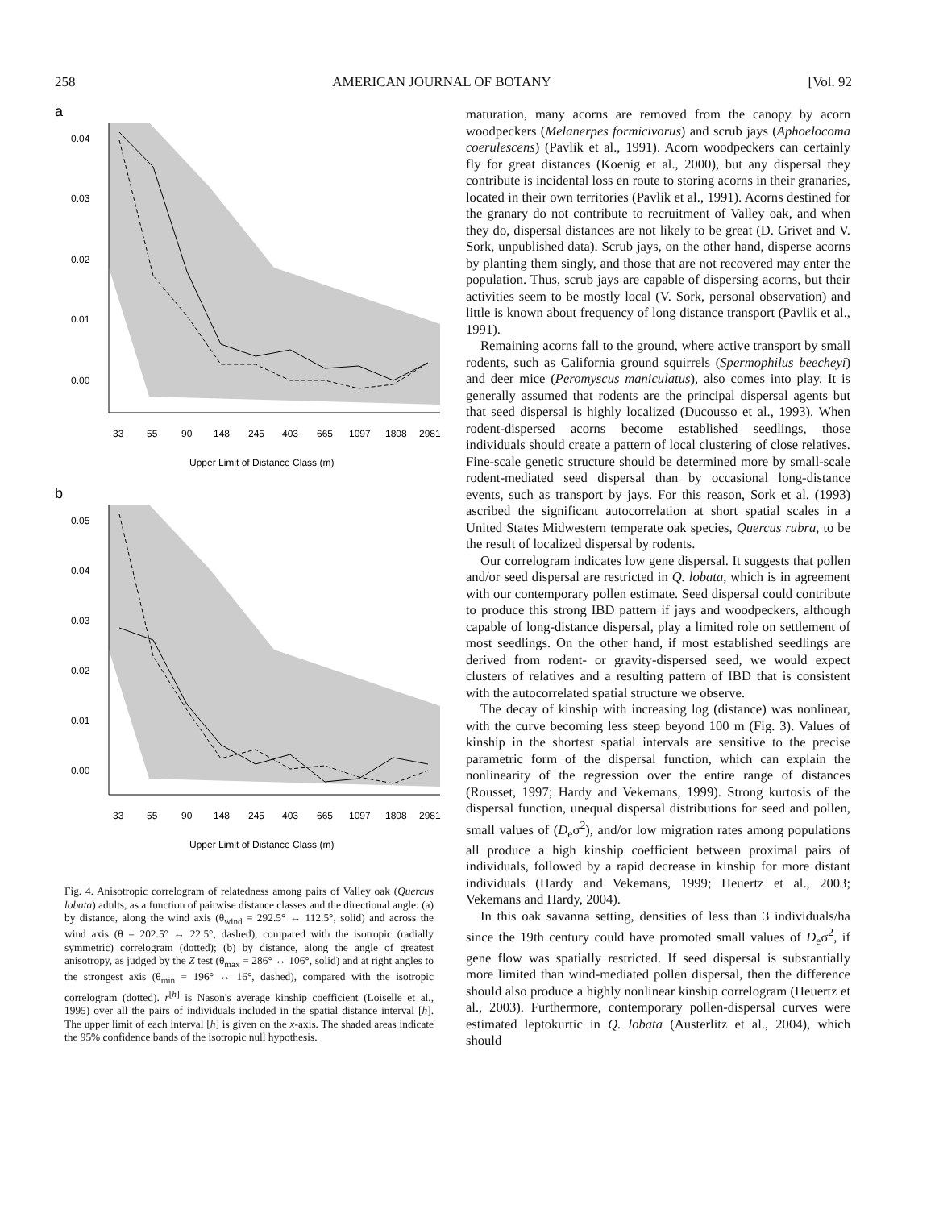258 AMERICAN JOURNAL OF BOTANY [Vol. 92
a
0.04
0.03
0.02
0.01
0.00
33
55
90
148
245
403
665
1097
1808
2981
Upper Limit of Distance Class (m)
b
0.05
0.04
0.03
0.02
0.01
0.00
33
55
90
148
245
403
665
1097
1808
2981
Upper Limit of Distance Class (m)
Fig. 4. Anisotropic correlogram of relatedness among pairs of Valley oak (Quercus lobata) adults, as a function of pairwise distance classes and the directional angle: (a) by distance, along the wind axis (θ<sub>wind</sub> = 292.5° ↔ 112.5°, solid) and across the wind axis (θ = 202.5° ↔ 22.5°, dashed), compared with the isotropic (radially symmetric) correlogram (dotted); (b) by distance, along the angle of greatest anisotropy, as judged by the Z test (θ<sub>max</sub> = 286° ↔ 106°, solid) and at right angles to the strongest axis (θ<sub>min</sub> = 196° ↔ 16°, dashed), compared with the isotropic correlogram (dotted). r<sup>[h]</sup> is Nason's average kinship coefficient (Loiselle et al., 1995) over all the pairs of individuals included in the spatial distance interval [h]. The upper limit of each interval [h] is given on the x-axis. The shaded areas indicate the 95% confidence bands of the isotropic null hypothesis.
maturation, many acorns are removed from the canopy by acorn woodpeckers (Melanerpes formicivorus) and scrub jays (Aphoelocoma coerulescens) (Pavlik et al., 1991). Acorn woodpeckers can certainly fly for great distances (Koenig et al., 2000), but any dispersal they contribute is incidental loss en route to storing acorns in their granaries, located in their own territories (Pavlik et al., 1991). Acorns destined for the granary do not contribute to recruitment of Valley oak, and when they do, dispersal distances are not likely to be great (D. Grivet and V. Sork, unpublished data). Scrub jays, on the other hand, disperse acorns by planting them singly, and those that are not recovered may enter the population. Thus, scrub jays are capable of dispersing acorns, but their activities seem to be mostly local (V. Sork, personal observation) and little is known about frequency of long distance transport (Pavlik et al., 1991).
Remaining acorns fall to the ground, where active transport by small rodents, such as California ground squirrels (Spermophilus beecheyi) and deer mice (Peromyscus maniculatus), also comes into play. It is generally assumed that rodents are the principal dispersal agents but that seed dispersal is highly localized (Ducousso et al., 1993). When rodent-dispersed acorns become established seedlings, those individuals should create a pattern of local clustering of close relatives. Fine-scale genetic structure should be determined more by small-scale rodent-mediated seed dispersal than by occasional long-distance events, such as transport by jays. For this reason, Sork et al. (1993) ascribed the significant autocorrelation at short spatial scales in a United States Midwestern temperate oak species, Quercus rubra, to be the result of localized dispersal by rodents.
Our correlogram indicates low gene dispersal. It suggests that pollen and/or seed dispersal are restricted in Q. lobata, which is in agreement with our contemporary pollen estimate. Seed dispersal could contribute to produce this strong IBD pattern if jays and woodpeckers, although capable of long-distance dispersal, play a limited role on settlement of most seedlings. On the other hand, if most established seedlings are derived from rodent- or gravity-dispersed seed, we would expect clusters of relatives and a resulting pattern of IBD that is consistent with the autocorrelated spatial structure we observe.
The decay of kinship with increasing log (distance) was nonlinear, with the curve becoming less steep beyond 100 m (Fig. 3). Values of kinship in the shortest spatial intervals are sensitive to the precise parametric form of the dispersal function, which can explain the nonlinearity of the regression over the entire range of distances (Rousset, 1997; Hardy and Vekemans, 1999). Strong kurtosis of the dispersal function, unequal dispersal distributions for seed and pollen, small values of (D<sub>e</sub>σ<sup>2</sup>), and/or low migration rates among populations all produce a high kinship coefficient between proximal pairs of individuals, followed by a rapid decrease in kinship for more distant individuals (Hardy and Vekemans, 1999; Heuertz et al., 2003; Vekemans and Hardy, 2004).
In this oak savanna setting, densities of less than 3 individuals/ha since the 19th century could have promoted small values of D<sub>e</sub>σ<sup>2</sup>, if gene flow was spatially restricted. If seed dispersal is substantially more limited than wind-mediated pollen dispersal, then the difference should also produce a highly nonlinear kinship correlogram (Heuertz et al., 2003). Furthermore, contemporary pollen-dispersal curves were estimated leptokurtic in Q. lobata (Austerlitz et al., 2004), which should